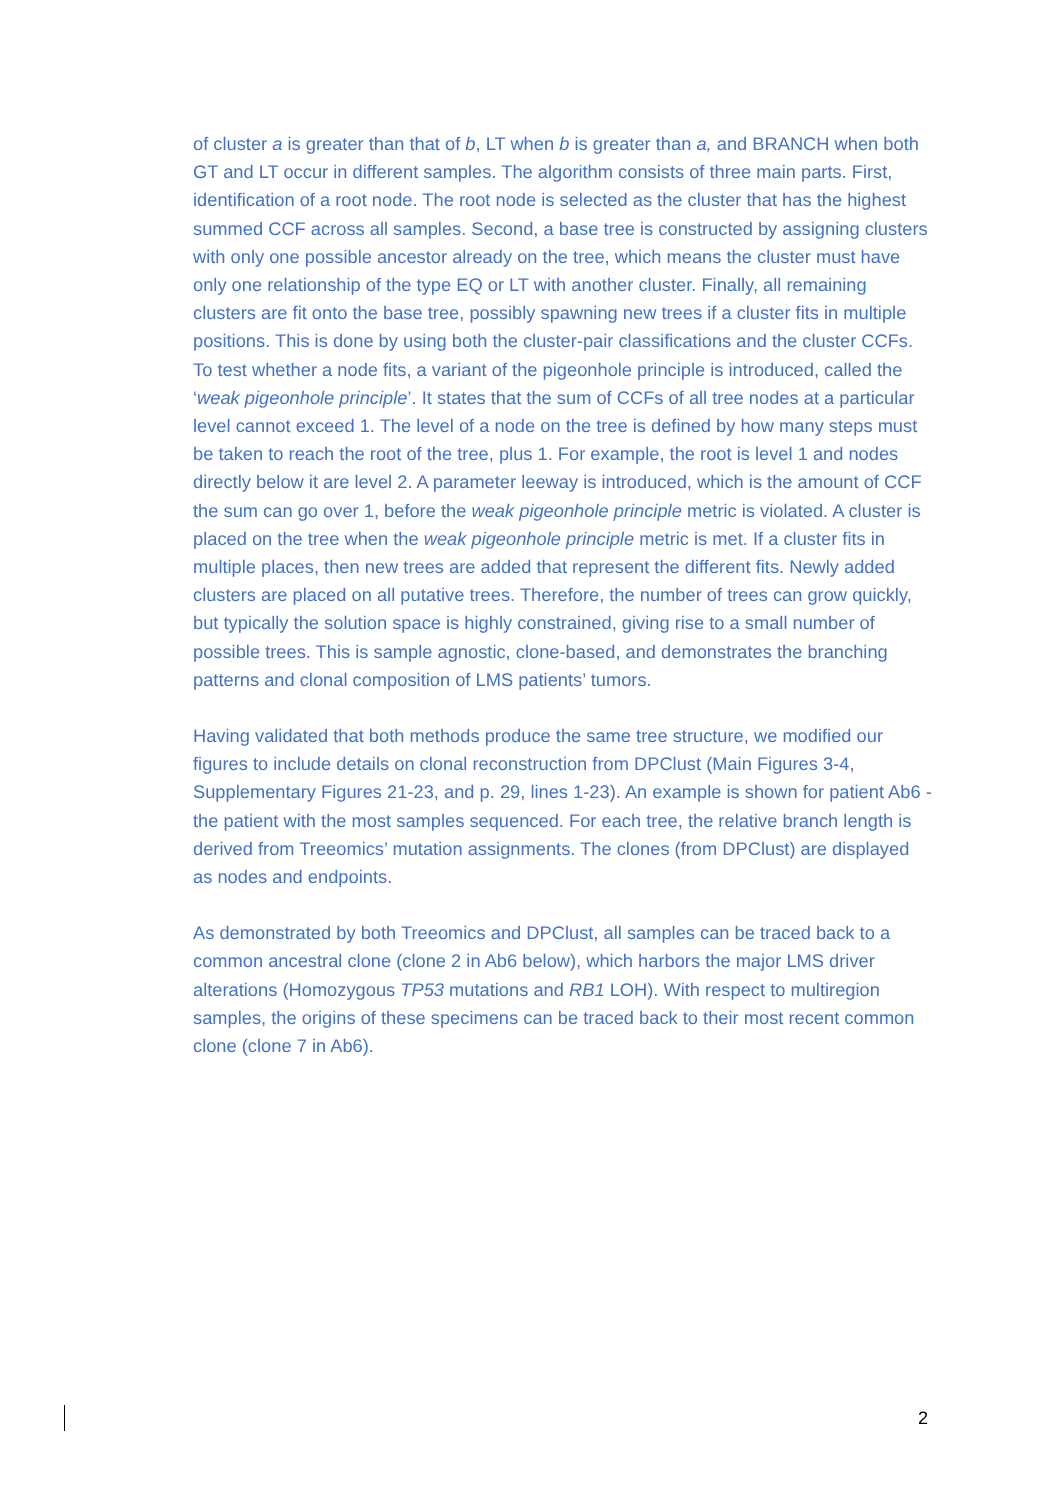of cluster a is greater than that of b, LT when b is greater than a, and BRANCH when both GT and LT occur in different samples. The algorithm consists of three main parts. First, identification of a root node. The root node is selected as the cluster that has the highest summed CCF across all samples. Second, a base tree is constructed by assigning clusters with only one possible ancestor already on the tree, which means the cluster must have only one relationship of the type EQ or LT with another cluster. Finally, all remaining clusters are fit onto the base tree, possibly spawning new trees if a cluster fits in multiple positions. This is done by using both the cluster-pair classifications and the cluster CCFs. To test whether a node fits, a variant of the pigeonhole principle is introduced, called the ‘weak pigeonhole principle’. It states that the sum of CCFs of all tree nodes at a particular level cannot exceed 1. The level of a node on the tree is defined by how many steps must be taken to reach the root of the tree, plus 1. For example, the root is level 1 and nodes directly below it are level 2. A parameter leeway is introduced, which is the amount of CCF the sum can go over 1, before the weak pigeonhole principle metric is violated. A cluster is placed on the tree when the weak pigeonhole principle metric is met. If a cluster fits in multiple places, then new trees are added that represent the different fits. Newly added clusters are placed on all putative trees. Therefore, the number of trees can grow quickly, but typically the solution space is highly constrained, giving rise to a small number of possible trees. This is sample agnostic, clone-based, and demonstrates the branching patterns and clonal composition of LMS patients’ tumors.
Having validated that both methods produce the same tree structure, we modified our figures to include details on clonal reconstruction from DPClust (Main Figures 3-4, Supplementary Figures 21-23, and p. 29, lines 1-23). An example is shown for patient Ab6 - the patient with the most samples sequenced. For each tree, the relative branch length is derived from Treeomics’ mutation assignments. The clones (from DPClust) are displayed as nodes and endpoints.
As demonstrated by both Treeomics and DPClust, all samples can be traced back to a common ancestral clone (clone 2 in Ab6 below), which harbors the major LMS driver alterations (Homozygous TP53 mutations and RB1 LOH). With respect to multiregion samples, the origins of these specimens can be traced back to their most recent common clone (clone 7 in Ab6).
2